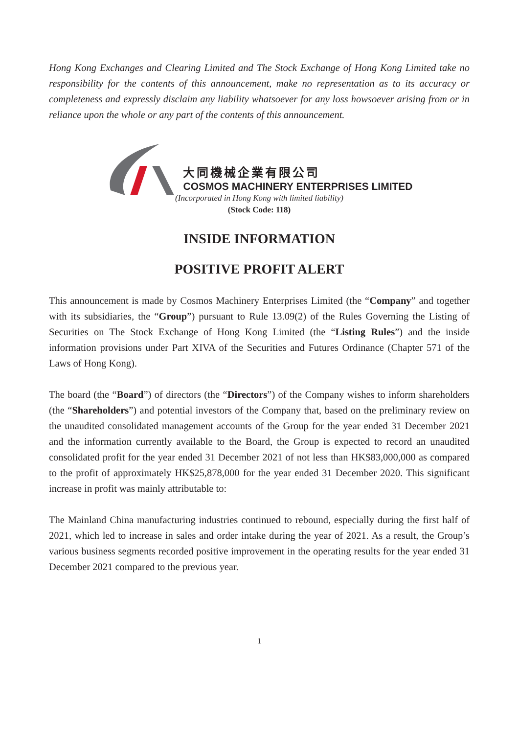Hong Kong Exchanges and Clearing Limited and The Stock Exchange of Hong Kong Limited take no responsibility for the contents of this announcement, make no representation as to its accuracy or completeness and expressly disclaim any liability whatsoever for any loss howsoever arising from or in reliance upon the whole or any part of the contents of this announcement.
大同機械企業有限公司
COSMOS MACHINERY ENTERPRISES LIMITED
(Incorporated in Hong Kong with limited liability)
(Stock Code: 118)
INSIDE INFORMATION
POSITIVE PROFIT ALERT
This announcement is made by Cosmos Machinery Enterprises Limited (the “Company” and together with its subsidiaries, the “Group”) pursuant to Rule 13.09(2) of the Rules Governing the Listing of Securities on The Stock Exchange of Hong Kong Limited (the “Listing Rules”) and the inside information provisions under Part XIVA of the Securities and Futures Ordinance (Chapter 571 of the Laws of Hong Kong).
The board (the “Board”) of directors (the “Directors”) of the Company wishes to inform shareholders (the “Shareholders”) and potential investors of the Company that, based on the preliminary review on the unaudited consolidated management accounts of the Group for the year ended 31 December 2021 and the information currently available to the Board, the Group is expected to record an unaudited consolidated profit for the year ended 31 December 2021 of not less than HK$83,000,000 as compared to the profit of approximately HK$25,878,000 for the year ended 31 December 2020. This significant increase in profit was mainly attributable to:
The Mainland China manufacturing industries continued to rebound, especially during the first half of 2021, which led to increase in sales and order intake during the year of 2021. As a result, the Group’s various business segments recorded positive improvement in the operating results for the year ended 31 December 2021 compared to the previous year.
1